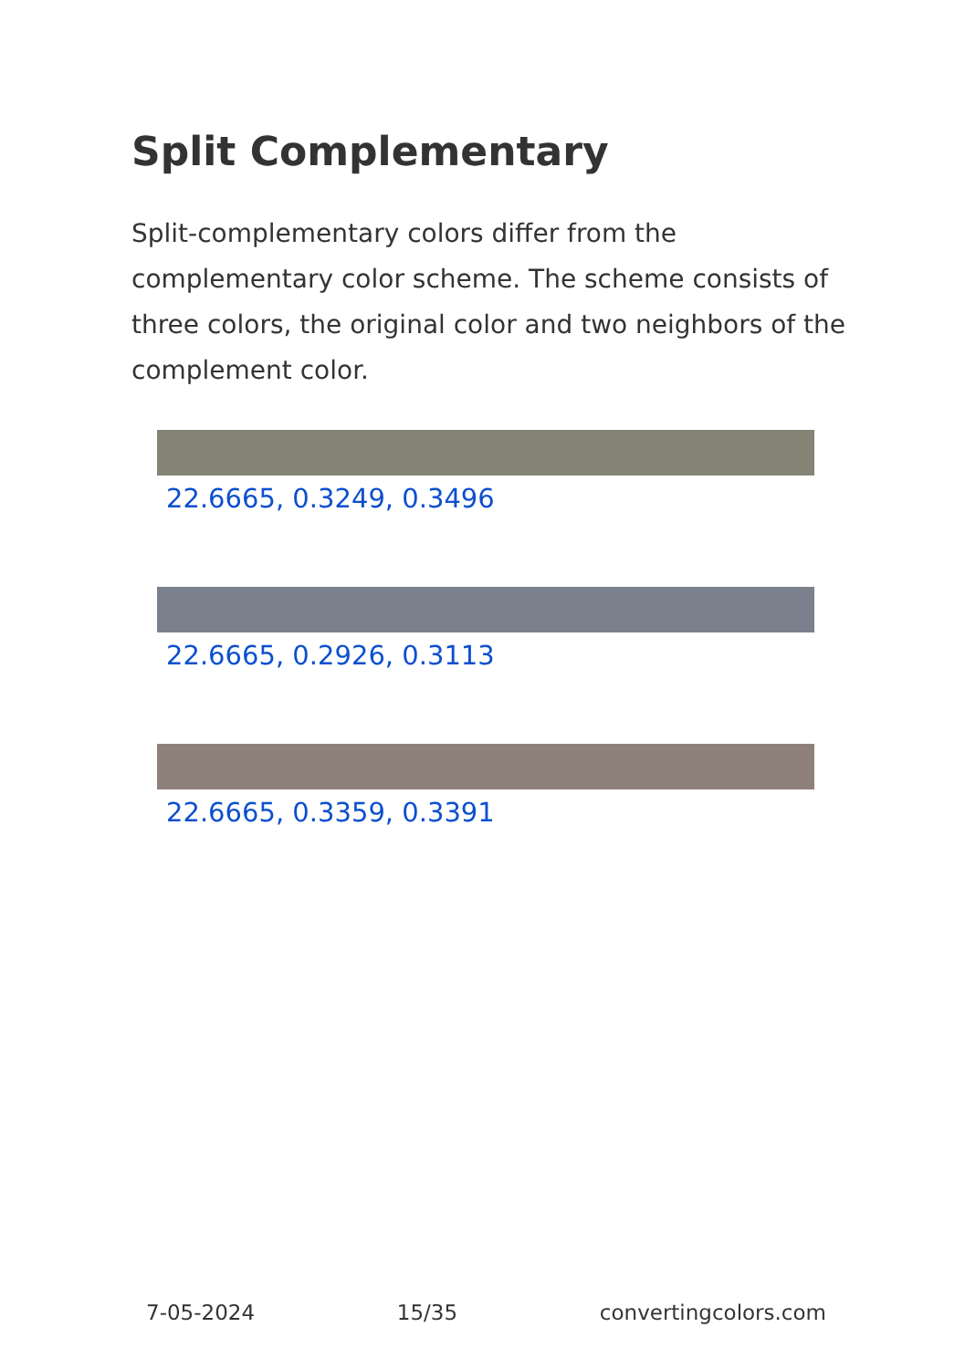Split Complementary
Split-complementary colors differ from the complementary color scheme. The scheme consists of three colors, the original color and two neighbors of the complement color.
22.6665, 0.3249, 0.3496
22.6665, 0.2926, 0.3113
22.6665, 0.3359, 0.3391
7-05-2024 15/35 convertingcolors.com